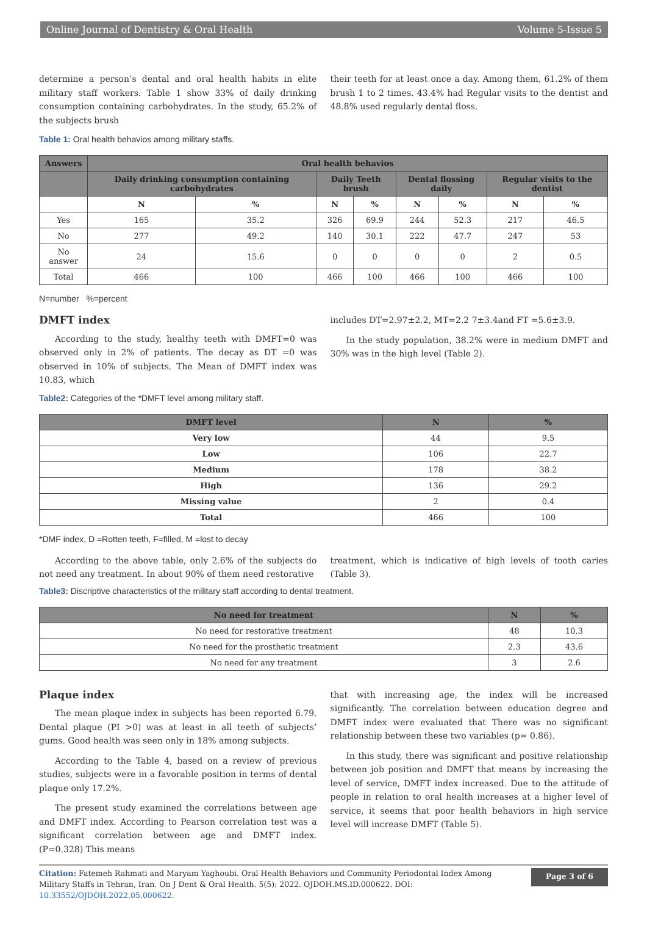Online Journal of Dentistry & Oral Health Volume 5-Issue 5
determine a person’s dental and oral health habits in elite military staff workers. Table 1 show 33% of daily drinking consumption containing carbohydrates. In the study, 65.2% of the subjects brush
their teeth for at least once a day. Among them, 61.2% of them brush 1 to 2 times. 43.4% had Regular visits to the dentist and 48.8% used regularly dental floss.
Table 1: Oral health behavios among military staffs.
| Answers | Oral health behavios | | | | | | | |
| --- | --- | --- | --- | --- | --- | --- | --- | --- |
| | Daily drinking consumption containing carbohydrates | | Daily Teeth brush | | Dental flossing daily | | Regular visits to the dentist | |
| | N | % | N | % | N | % | N | % |
| Yes | 165 | 35.2 | 326 | 69.9 | 244 | 52.3 | 217 | 46.5 |
| No | 277 | 49.2 | 140 | 30.1 | 222 | 47.7 | 247 | 53 |
| No answer | 24 | 15.6 | 0 | 0 | 0 | 0 | 2 | 0.5 |
| Total | 466 | 100 | 466 | 100 | 466 | 100 | 466 | 100 |
N=number %=percent
DMFT index
According to the study, healthy teeth with DMFT=0 was observed only in 2% of patients. The decay as DT =0 was observed in 10% of subjects. The Mean of DMFT index was 10.83, which
includes DT=2.97±2.2, MT=2.2 7±3.4and FT =5.6±3.9.
In the study population, 38.2% were in medium DMFT and 30% was in the high level (Table 2).
Table2: Categories of the *DMFT level among military staff.
| DMFT level | N | % |
| --- | --- | --- |
| Very low | 44 | 9.5 |
| Low | 106 | 22.7 |
| Medium | 178 | 38.2 |
| High | 136 | 29.2 |
| Missing value | 2 | 0.4 |
| Total | 466 | 100 |
*DMF index, D =Rotten teeth, F=filled, M =lost to decay
According to the above table, only 2.6% of the subjects do not need any treatment. In about 90% of them need restorative
treatment, which is indicative of high levels of tooth caries (Table 3).
Table3: Discriptive characteristics of the military staff according to dental treatment.
| No need for treatment | N | % |
| --- | --- | --- |
| No need for restorative treatment | 48 | 10.3 |
| No need for the prosthetic treatment | 2.3 | 43.6 |
| No need for any treatment | 3 | 2.6 |
Plaque index
The mean plaque index in subjects has been reported 6.79. Dental plaque (PI >0) was at least in all teeth of subjects’ gums. Good health was seen only in 18% among subjects.
According to the Table 4, based on a review of previous studies, subjects were in a favorable position in terms of dental plaque only 17.2%.
The present study examined the correlations between age and DMFT index. According to Pearson correlation test was a significant correlation between age and DMFT index. (P=0.328) This means
that with increasing age, the index will be increased significantly. The correlation between education degree and DMFT index were evaluated that There was no significant relationship between these two variables (p= 0.86).
In this study, there was significant and positive relationship between job position and DMFT that means by increasing the level of service, DMFT index increased. Due to the attitude of people in relation to oral health increases at a higher level of service, it seems that poor health behaviors in high service level will increase DMFT (Table 5).
Citation: Fatemeh Rahmati and Maryam Yaghoubi. Oral Health Behaviors and Community Periodontal Index Among Military Staffs in Tehran, Iran. On J Dent & Oral Health. 5(5): 2022. OJDOH.MS.ID.000622. DOI: 10.33552/OJDOH.2022.05.000622.
Page 3 of 6